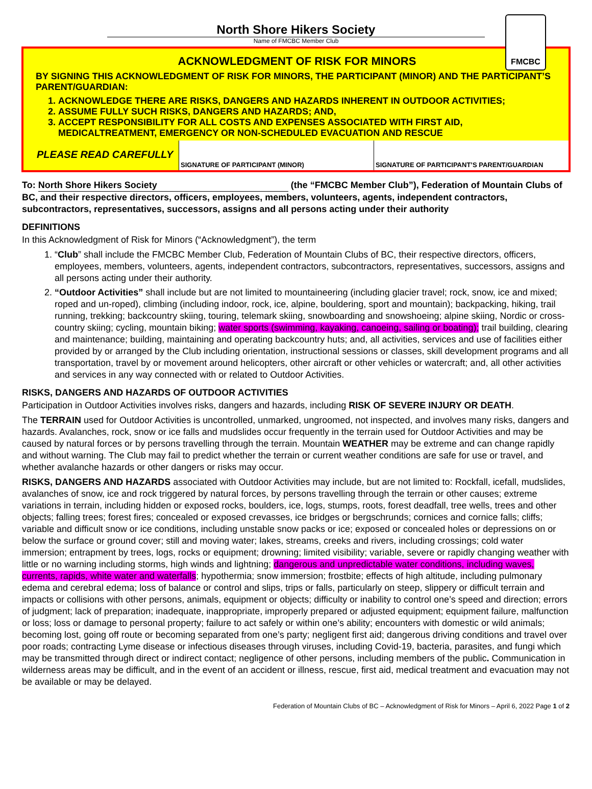North Shore Hikers Society
Name of FMCBC Member Club
FMCBC
ACKNOWLEDGMENT OF RISK FOR MINORS
BY SIGNING THIS ACKNOWLEDGMENT OF RISK FOR MINORS, THE PARTICIPANT (MINOR) AND THE PARTICIPANT’S PARENT/GUARDIAN:
1. ACKNOWLEDGE THERE ARE RISKS, DANGERS AND HAZARDS INHERENT IN OUTDOOR ACTIVITIES;
2. ASSUME FULLY SUCH RISKS, DANGERS AND HAZARDS; AND,
3. ACCEPT RESPONSIBILITY FOR ALL COSTS AND EXPENSES ASSOCIATED WITH FIRST AID, MEDICALTREATMENT, EMERGENCY OR NON-SCHEDULED EVACUATION AND RESCUE
PLEASE READ CAREFULLY
SIGNATURE OF PARTICIPANT (MINOR)
SIGNATURE OF PARTICIPANT’S PARENT/GUARDIAN
To: North Shore Hikers Society (the “FMCBC Member Club”), Federation of Mountain Clubs of BC, and their respective directors, officers, employees, members, volunteers, agents, independent contractors, subcontractors, representatives, successors, assigns and all persons acting under their authority
DEFINITIONS
In this Acknowledgment of Risk for Minors (“Acknowledgment”), the term
1. “Club” shall include the FMCBC Member Club, Federation of Mountain Clubs of BC, their respective directors, officers, employees, members, volunteers, agents, independent contractors, subcontractors, representatives, successors, assigns and all persons acting under their authority.
2. “Outdoor Activities” shall include but are not limited to mountaineering (including glacier travel; rock, snow, ice and mixed; roped and un-roped), climbing (including indoor, rock, ice, alpine, bouldering, sport and mountain); backpacking, hiking, trail running, trekking; backcountry skiing, touring, telemark skiing, snowboarding and snowshoeing; alpine skiing, Nordic or cross-country skiing; cycling, mountain biking; water sports (swimming, kayaking, canoeing, sailing or boating); trail building, clearing and maintenance; building, maintaining and operating backcountry huts; and, all activities, services and use of facilities either provided by or arranged by the Club including orientation, instructional sessions or classes, skill development programs and all transportation, travel by or movement around helicopters, other aircraft or other vehicles or watercraft; and, all other activities and services in any way connected with or related to Outdoor Activities.
RISKS, DANGERS AND HAZARDS OF OUTDOOR ACTIVITIES
Participation in Outdoor Activities involves risks, dangers and hazards, including RISK OF SEVERE INJURY OR DEATH.
The TERRAIN used for Outdoor Activities is uncontrolled, unmarked, ungroomed, not inspected, and involves many risks, dangers and hazards. Avalanches, rock, snow or ice falls and mudslides occur frequently in the terrain used for Outdoor Activities and may be caused by natural forces or by persons travelling through the terrain. Mountain WEATHER may be extreme and can change rapidly and without warning. The Club may fail to predict whether the terrain or current weather conditions are safe for use or travel, and whether avalanche hazards or other dangers or risks may occur.
RISKS, DANGERS AND HAZARDS associated with Outdoor Activities may include, but are not limited to: Rockfall, icefall, mudslides, avalanches of snow, ice and rock triggered by natural forces, by persons travelling through the terrain or other causes; extreme variations in terrain, including hidden or exposed rocks, boulders, ice, logs, stumps, roots, forest deadfall, tree wells, trees and other objects; falling trees; forest fires; concealed or exposed crevasses, ice bridges or bergschrunds; cornices and cornice falls; cliffs; variable and difficult snow or ice conditions, including unstable snow packs or ice; exposed or concealed holes or depressions on or below the surface or ground cover; still and moving water; lakes, streams, creeks and rivers, including crossings; cold water immersion; entrapment by trees, logs, rocks or equipment; drowning; limited visibility; variable, severe or rapidly changing weather with little or no warning including storms, high winds and lightning; dangerous and unpredictable water conditions, including waves, currents, rapids, white water and waterfalls; hypothermia; snow immersion; frostbite; effects of high altitude, including pulmonary edema and cerebral edema; loss of balance or control and slips, trips or falls, particularly on steep, slippery or difficult terrain and impacts or collisions with other persons, animals, equipment or objects; difficulty or inability to control one’s speed and direction; errors of judgment; lack of preparation; inadequate, inappropriate, improperly prepared or adjusted equipment; equipment failure, malfunction or loss; loss or damage to personal property; failure to act safely or within one’s ability; encounters with domestic or wild animals; becoming lost, going off route or becoming separated from one’s party; negligent first aid; dangerous driving conditions and travel over poor roads; contracting Lyme disease or infectious diseases through viruses, including Covid-19, bacteria, parasites, and fungi which may be transmitted through direct or indirect contact; negligence of other persons, including members of the public. Communication in wilderness areas may be difficult, and in the event of an accident or illness, rescue, first aid, medical treatment and evacuation may not be available or may be delayed.
Federation of Mountain Clubs of BC – Acknowledgment of Risk for Minors – April 6, 2022 Page 1 of 2